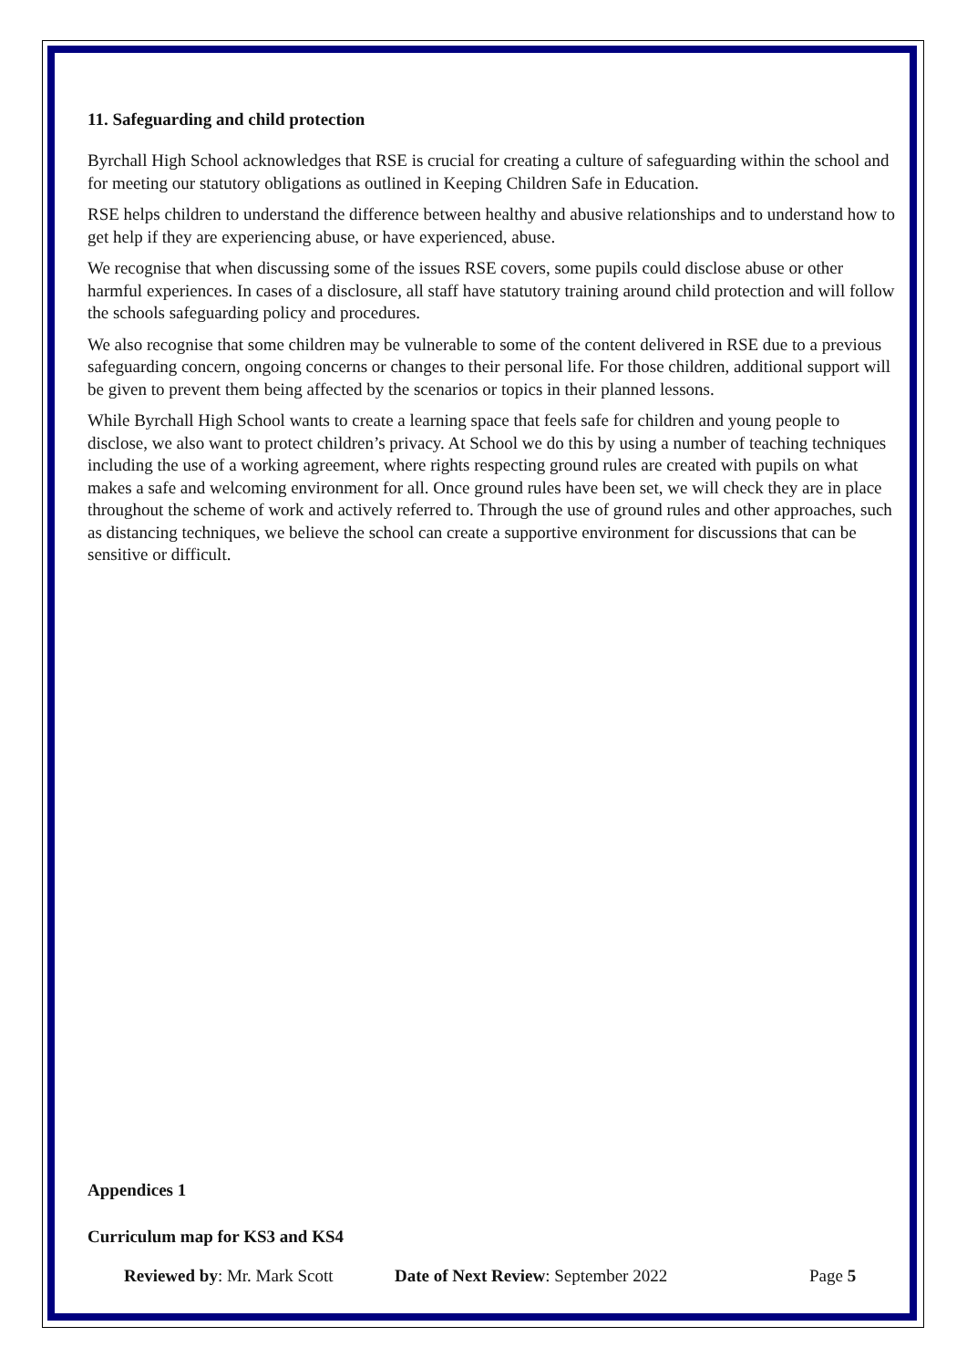11. Safeguarding and child protection
Byrchall High School acknowledges that RSE is crucial for creating a culture of safeguarding within the school and for meeting our statutory obligations as outlined in Keeping Children Safe in Education.
RSE helps children to understand the difference between healthy and abusive relationships and to understand how to get help if they are experiencing abuse, or have experienced, abuse.
We recognise that when discussing some of the issues RSE covers, some pupils could disclose abuse or other harmful experiences. In cases of a disclosure, all staff have statutory training around child protection and will follow the schools safeguarding policy and procedures.
We also recognise that some children may be vulnerable to some of the content delivered in RSE due to a previous safeguarding concern, ongoing concerns or changes to their personal life. For those children, additional support will be given to prevent them being affected by the scenarios or topics in their planned lessons.
While Byrchall High School wants to create a learning space that feels safe for children and young people to disclose, we also want to protect children’s privacy. At School we do this by using a number of teaching techniques including the use of a working agreement, where rights respecting ground rules are created with pupils on what makes a safe and welcoming environment for all. Once ground rules have been set, we will check they are in place throughout the scheme of work and actively referred to. Through the use of ground rules and other approaches, such as distancing techniques, we believe the school can create a supportive environment for discussions that can be sensitive or difficult.
Appendices 1
Curriculum map for KS3 and KS4
Reviewed by: Mr. Mark Scott Date of Next Review: September 2022 Page 5